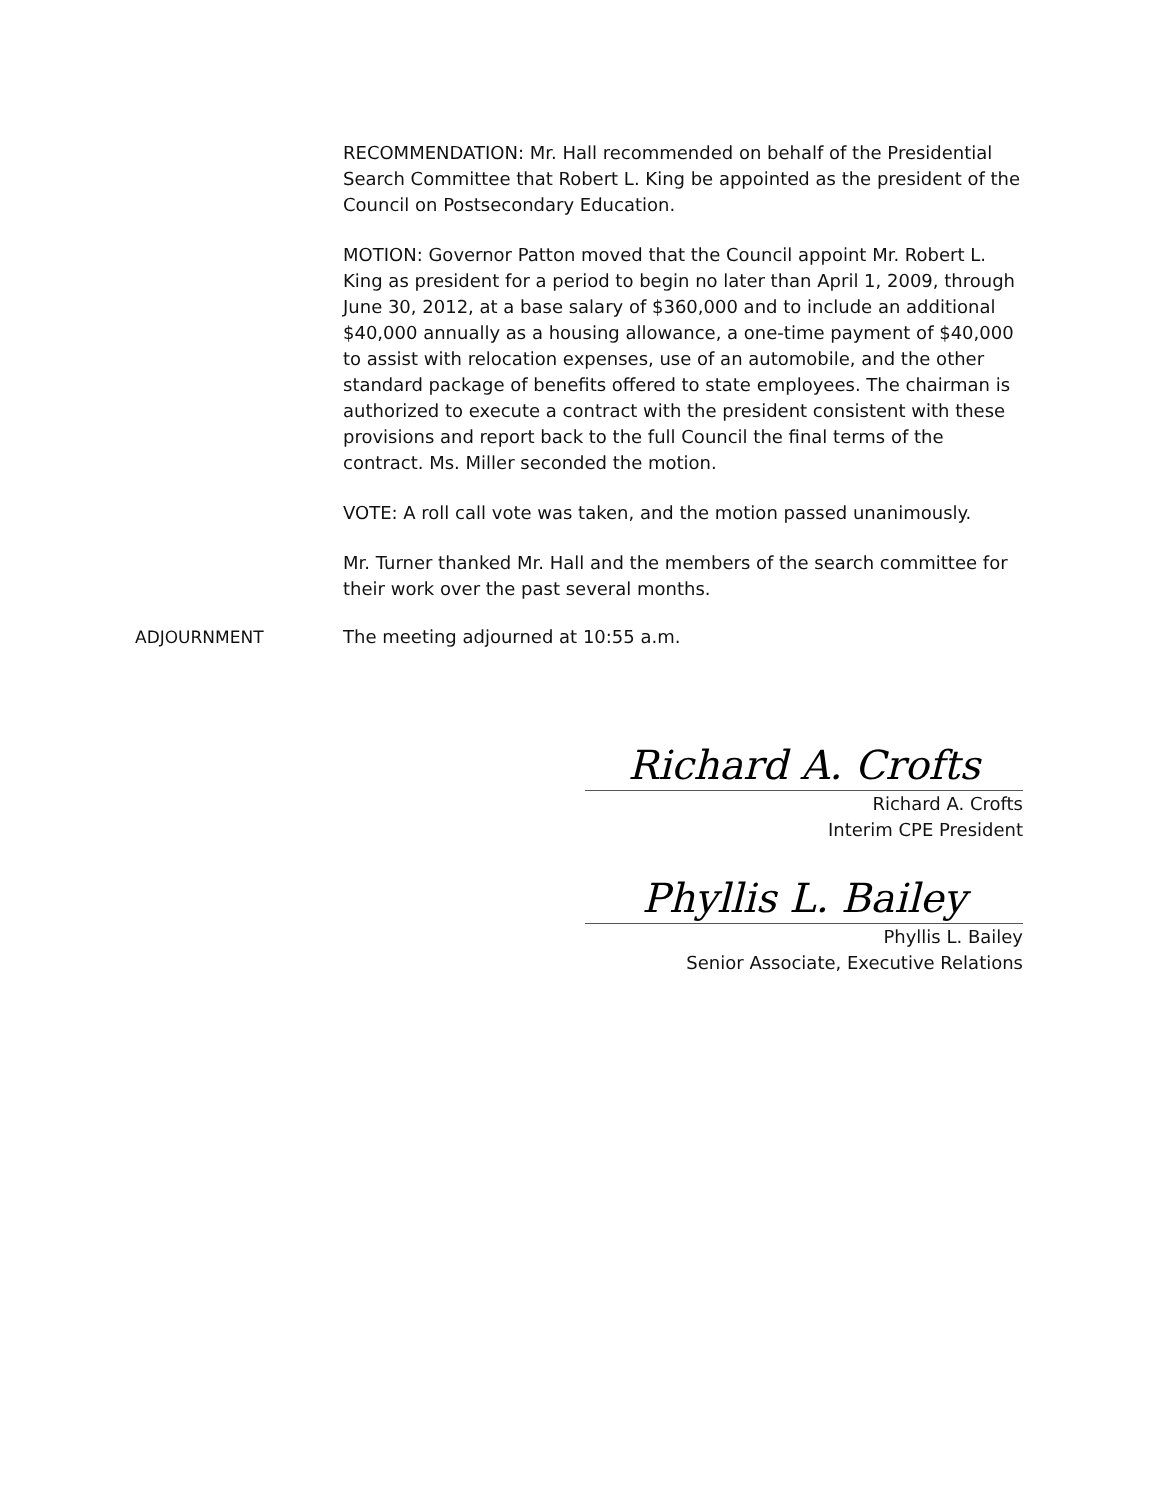RECOMMENDATION: Mr. Hall recommended on behalf of the Presidential Search Committee that Robert L. King be appointed as the president of the Council on Postsecondary Education.
MOTION: Governor Patton moved that the Council appoint Mr. Robert L. King as president for a period to begin no later than April 1, 2009, through June 30, 2012, at a base salary of $360,000 and to include an additional $40,000 annually as a housing allowance, a one-time payment of $40,000 to assist with relocation expenses, use of an automobile, and the other standard package of benefits offered to state employees. The chairman is authorized to execute a contract with the president consistent with these provisions and report back to the full Council the final terms of the contract. Ms. Miller seconded the motion.
VOTE: A roll call vote was taken, and the motion passed unanimously.
Mr. Turner thanked Mr. Hall and the members of the search committee for their work over the past several months.
ADJOURNMENT The meeting adjourned at 10:55 a.m.
Richard A. Crofts
Richard A. Crofts
Interim CPE President
Phyllis L. Bailey
Phyllis L. Bailey
Senior Associate, Executive Relations